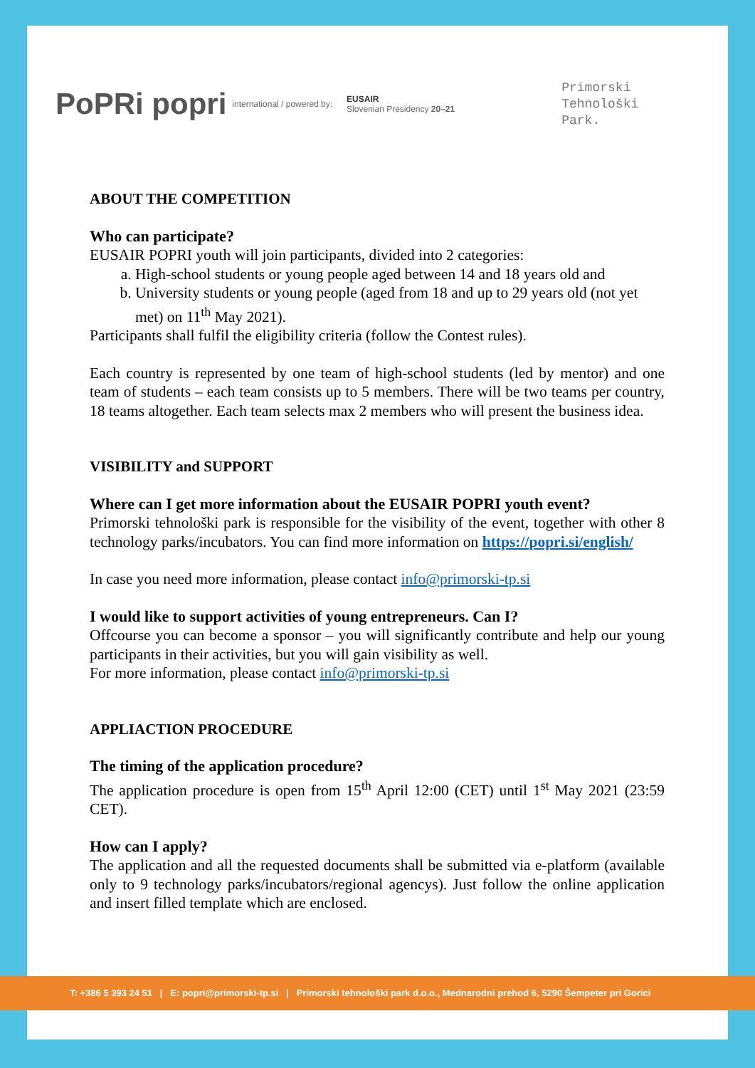PoPRi popri
international / powered by:
EUSAIR
Slovenian Presidency 20–21
Primorski
Tehnološki
Park.
ABOUT THE COMPETITION
Who can participate?
EUSAIR POPRI youth will join participants, divided into 2 categories:
a. High-school students or young people aged between 14 and 18 years old and
b. University students or young people (aged from 18 and up to 29 years old (not yet met) on 11<sup>th</sup> May 2021).
Participants shall fulfil the eligibility criteria (follow the Contest rules).
Each country is represented by one team of high-school students (led by mentor) and one team of students – each team consists up to 5 members. There will be two teams per country, 18 teams altogether. Each team selects max 2 members who will present the business idea.
VISIBILITY and SUPPORT
Where can I get more information about the EUSAIR POPRI youth event?
Primorski tehnološki park is responsible for the visibility of the event, together with other 8 technology parks/incubators. You can find more information on https://popri.si/english/
In case you need more information, please contact info@primorski-tp.si
I would like to support activities of young entrepreneurs. Can I?
Offcourse you can become a sponsor – you will significantly contribute and help our young participants in their activities, but you will gain visibility as well.
For more information, please contact info@primorski-tp.si
APPLIACTION PROCEDURE
The timing of the application procedure?
The application procedure is open from 15<sup>th</sup> April 12:00 (CET) until 1<sup>st</sup> May 2021 (23:59 CET).
How can I apply?
The application and all the requested documents shall be submitted via e-platform (available only to 9 technology parks/incubators/regional agencys). Just follow the online application and insert filled template which are enclosed.
T: +386 5 393 24 51 | E: popri@primorski-tp.si | Primorski tehnološki park d.o.o., Mednarodni prehod 6, 5290 Šempeter pri Gorici